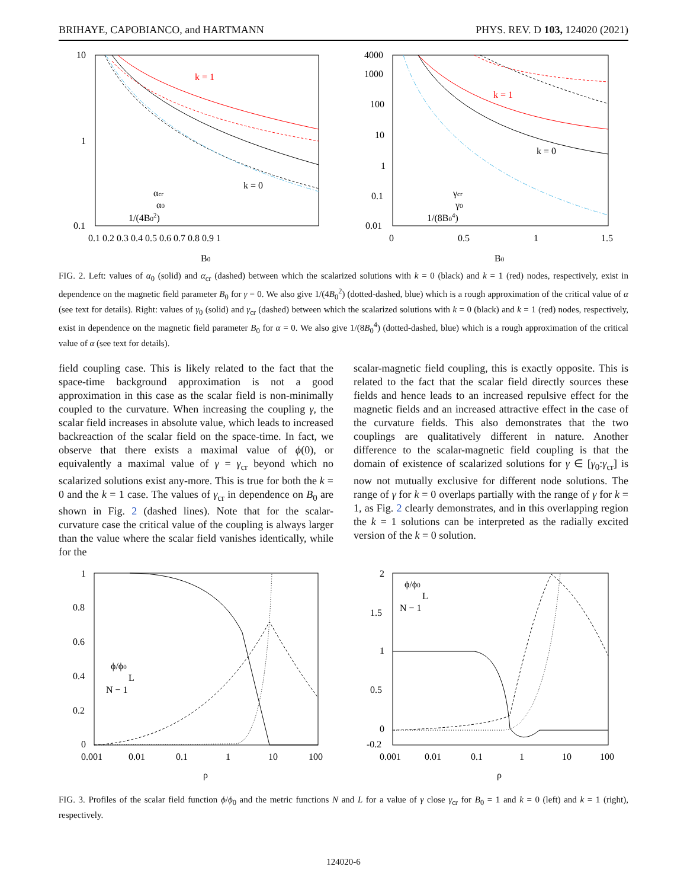BRIHAYE, CAPOBIANCO, and HARTMANN PHYS. REV. D 103, 124020 (2021)
10
1
0.1
0.1 0.2 0.3 0.4 0.5 0.6 0.7 0.8 0.9 1
B0
k = 1
k = 0
αcr
α0
1/(4B02)
4000
1000
100
10
1
0.1
0.01
0
0.5
1
1.5
B0
k = 1
k = 0
γcr
γ0
1/(8B04)
FIG. 2. Left: values of α<sub>0</sub> (solid) and α<sub>cr</sub> (dashed) between which the scalarized solutions with k = 0 (black) and k = 1 (red) nodes, respectively, exist in dependence on the magnetic field parameter B<sub>0</sub> for γ = 0. We also give 1/(4B<sub>0</sub><sup>2</sup>) (dotted-dashed, blue) which is a rough approximation of the critical value of α (see text for details). Right: values of γ<sub>0</sub> (solid) and γ<sub>cr</sub> (dashed) between which the scalarized solutions with k = 0 (black) and k = 1 (red) nodes, respectively, exist in dependence on the magnetic field parameter B<sub>0</sub> for α = 0. We also give 1/(8B<sub>0</sub><sup>4</sup>) (dotted-dashed, blue) which is a rough approximation of the critical value of α (see text for details).
field coupling case. This is likely related to the fact that the space-time background approximation is not a good approximation in this case as the scalar field is non-minimally coupled to the curvature. When increasing the coupling γ, the scalar field increases in absolute value, which leads to increased backreaction of the scalar field on the space-time. In fact, we observe that there exists a maximal value of ϕ(0), or equivalently a maximal value of γ = γ<sub>cr</sub> beyond which no scalarized solutions exist any-more. This is true for both the k = 0 and the k = 1 case. The values of γ<sub>cr</sub> in dependence on B<sub>0</sub> are shown in Fig. 2 (dashed lines). Note that for the scalar-curvature case the critical value of the coupling is always larger than the value where the scalar field vanishes identically, while for the
scalar-magnetic field coupling, this is exactly opposite. This is related to the fact that the scalar field directly sources these fields and hence leads to an increased repulsive effect for the magnetic fields and an increased attractive effect in the case of the curvature fields. This also demonstrates that the two couplings are qualitatively different in nature. Another difference to the scalar-magnetic field coupling is that the domain of existence of scalarized solutions for γ ∈ [γ<sub>0</sub>:γ<sub>cr</sub>] is now not mutually exclusive for different node solutions. The range of γ for k = 0 overlaps partially with the range of γ for k = 1, as Fig. 2 clearly demonstrates, and in this overlapping region the k = 1 solutions can be interpreted as the radially excited version of the k = 0 solution.
1
0.8
0.6
0.4
0.2
0
0.001
0.01
0.1
1
10
100
ρ
ϕ/ϕ0
L
N − 1
2
1.5
1
0.5
0
-0.2
0.001
0.01
0.1
1
10
100
ρ
ϕ/ϕ0
L
N − 1
FIG. 3. Profiles of the scalar field function ϕ/ϕ<sub>0</sub> and the metric functions N and L for a value of γ close γ<sub>cr</sub> for B<sub>0</sub> = 1 and k = 0 (left) and k = 1 (right), respectively.
124020-6